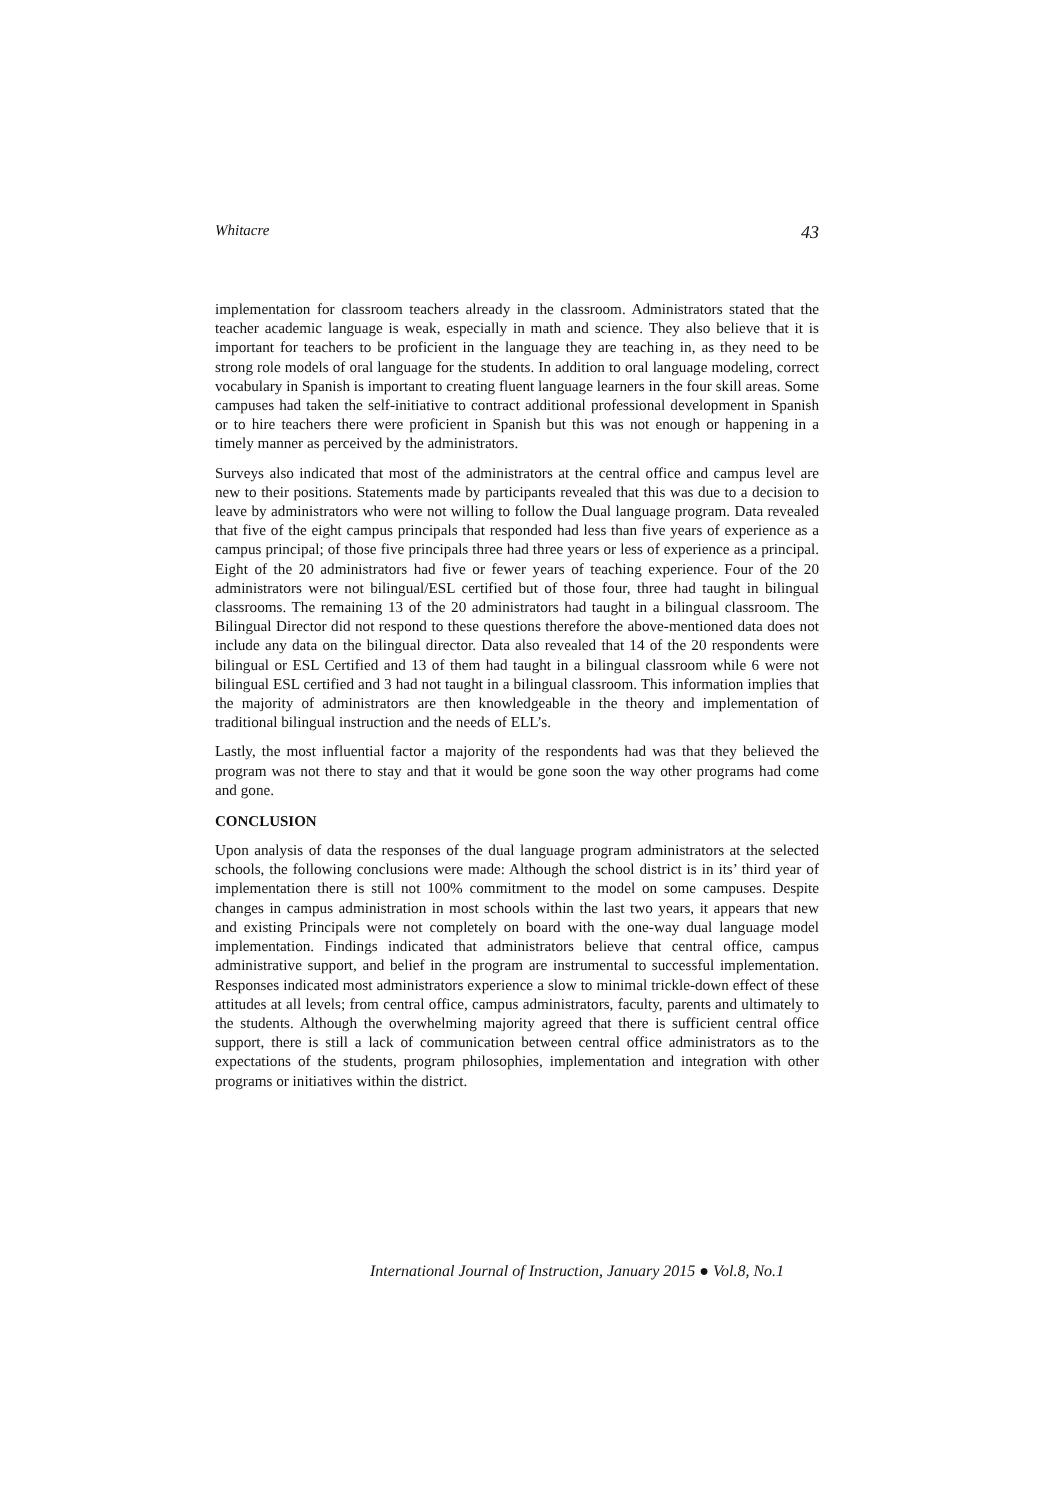Whitacre 43
implementation for classroom teachers already in the classroom. Administrators stated that the teacher academic language is weak, especially in math and science. They also believe that it is important for teachers to be proficient in the language they are teaching in, as they need to be strong role models of oral language for the students. In addition to oral language modeling, correct vocabulary in Spanish is important to creating fluent language learners in the four skill areas. Some campuses had taken the self-initiative to contract additional professional development in Spanish or to hire teachers there were proficient in Spanish but this was not enough or happening in a timely manner as perceived by the administrators.
Surveys also indicated that most of the administrators at the central office and campus level are new to their positions. Statements made by participants revealed that this was due to a decision to leave by administrators who were not willing to follow the Dual language program. Data revealed that five of the eight campus principals that responded had less than five years of experience as a campus principal; of those five principals three had three years or less of experience as a principal. Eight of the 20 administrators had five or fewer years of teaching experience. Four of the 20 administrators were not bilingual/ESL certified but of those four, three had taught in bilingual classrooms. The remaining 13 of the 20 administrators had taught in a bilingual classroom. The Bilingual Director did not respond to these questions therefore the above-mentioned data does not include any data on the bilingual director. Data also revealed that 14 of the 20 respondents were bilingual or ESL Certified and 13 of them had taught in a bilingual classroom while 6 were not bilingual ESL certified and 3 had not taught in a bilingual classroom. This information implies that the majority of administrators are then knowledgeable in the theory and implementation of traditional bilingual instruction and the needs of ELL’s.
Lastly, the most influential factor a majority of the respondents had was that they believed the program was not there to stay and that it would be gone soon the way other programs had come and gone.
CONCLUSION
Upon analysis of data the responses of the dual language program administrators at the selected schools, the following conclusions were made: Although the school district is in its’ third year of implementation there is still not 100% commitment to the model on some campuses. Despite changes in campus administration in most schools within the last two years, it appears that new and existing Principals were not completely on board with the one-way dual language model implementation. Findings indicated that administrators believe that central office, campus administrative support, and belief in the program are instrumental to successful implementation. Responses indicated most administrators experience a slow to minimal trickle-down effect of these attitudes at all levels; from central office, campus administrators, faculty, parents and ultimately to the students. Although the overwhelming majority agreed that there is sufficient central office support, there is still a lack of communication between central office administrators as to the expectations of the students, program philosophies, implementation and integration with other programs or initiatives within the district.
International Journal of Instruction, January 2015 ● Vol.8, No.1